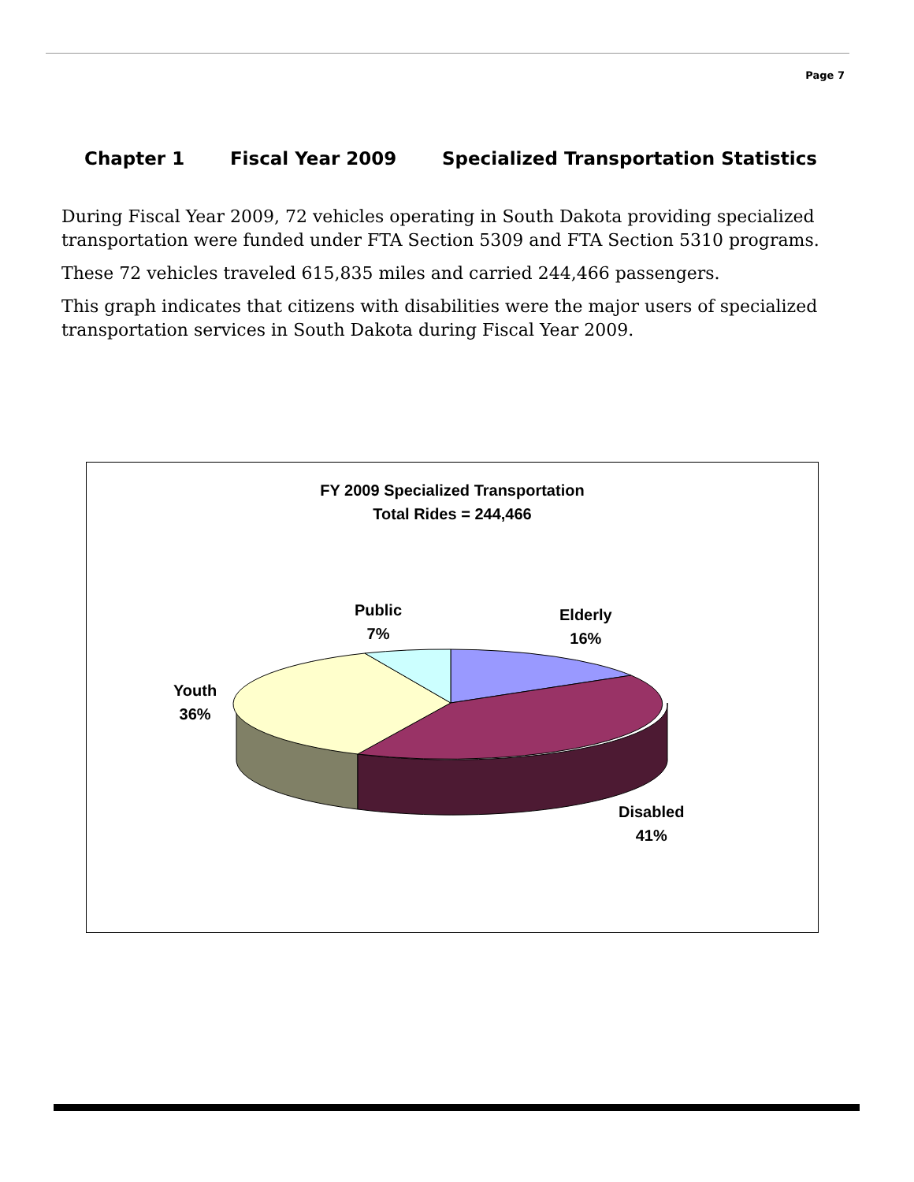Page 7
Chapter 1 Fiscal Year 2009 Specialized Transportation Statistics
During Fiscal Year 2009, 72 vehicles operating in South Dakota providing specialized transportation were funded under FTA Section 5309 and FTA Section 5310 programs.
These 72 vehicles traveled 615,835 miles and carried 244,466 passengers.
This graph indicates that citizens with disabilities were the major users of specialized transportation services in South Dakota during Fiscal Year 2009.
FY 2009 Specialized Transportation
Total Rides = 244,466
Public
7%
Elderly
16%
Youth
36%
Disabled
41%